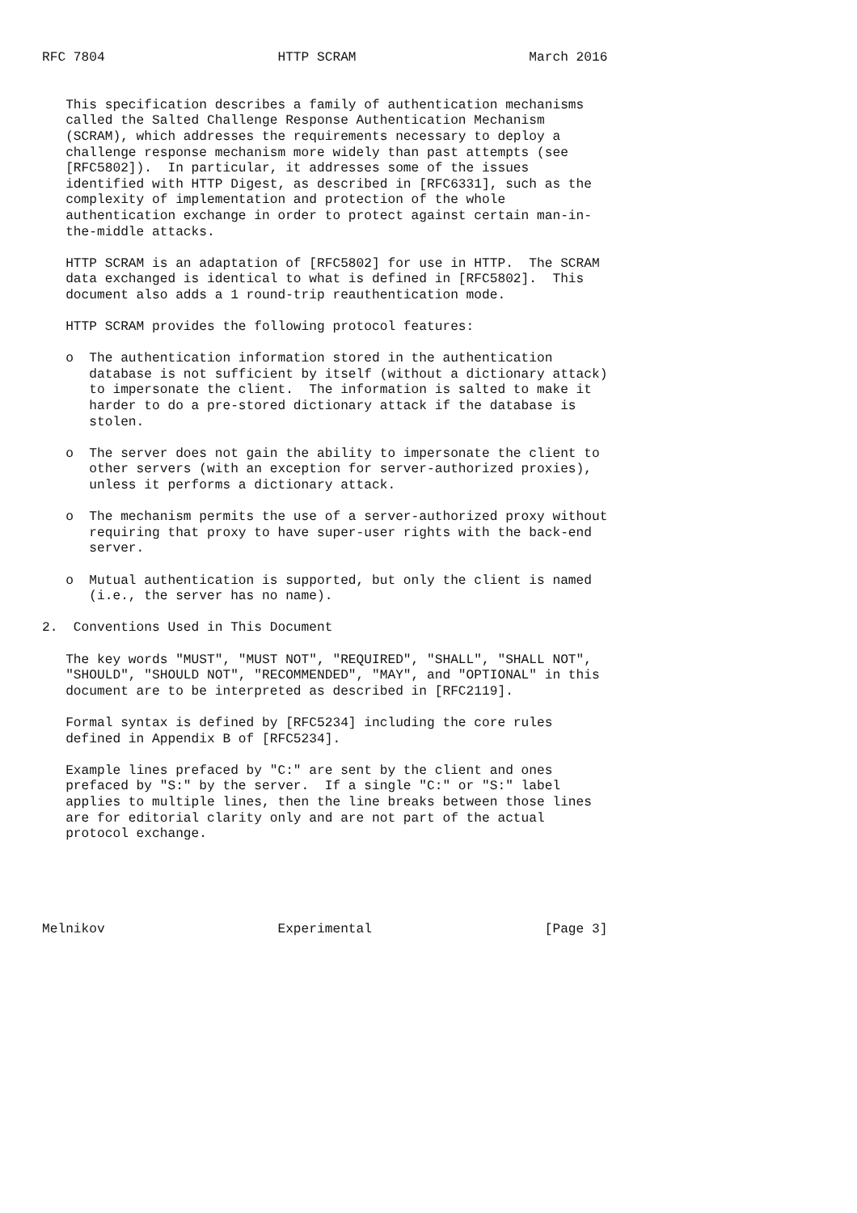RFC 7804                      HTTP SCRAM                      March 2016


   This specification describes a family of authentication mechanisms
   called the Salted Challenge Response Authentication Mechanism
   (SCRAM), which addresses the requirements necessary to deploy a
   challenge response mechanism more widely than past attempts (see
   [RFC5802]).  In particular, it addresses some of the issues
   identified with HTTP Digest, as described in [RFC6331], such as the
   complexity of implementation and protection of the whole
   authentication exchange in order to protect against certain man-in-
   the-middle attacks.

   HTTP SCRAM is an adaptation of [RFC5802] for use in HTTP.  The SCRAM
   data exchanged is identical to what is defined in [RFC5802].  This
   document also adds a 1 round-trip reauthentication mode.

   HTTP SCRAM provides the following protocol features:

   o  The authentication information stored in the authentication
      database is not sufficient by itself (without a dictionary attack)
      to impersonate the client.  The information is salted to make it
      harder to do a pre-stored dictionary attack if the database is
      stolen.

   o  The server does not gain the ability to impersonate the client to
      other servers (with an exception for server-authorized proxies),
      unless it performs a dictionary attack.

   o  The mechanism permits the use of a server-authorized proxy without
      requiring that proxy to have super-user rights with the back-end
      server.

   o  Mutual authentication is supported, but only the client is named
      (i.e., the server has no name).

2.  Conventions Used in This Document

   The key words "MUST", "MUST NOT", "REQUIRED", "SHALL", "SHALL NOT",
   "SHOULD", "SHOULD NOT", "RECOMMENDED", "MAY", and "OPTIONAL" in this
   document are to be interpreted as described in [RFC2119].

   Formal syntax is defined by [RFC5234] including the core rules
   defined in Appendix B of [RFC5234].

   Example lines prefaced by "C:" are sent by the client and ones
   prefaced by "S:" by the server.  If a single "C:" or "S:" label
   applies to multiple lines, then the line breaks between those lines
   are for editorial clarity only and are not part of the actual
   protocol exchange.





Melnikov                      Experimental                      [Page 3]